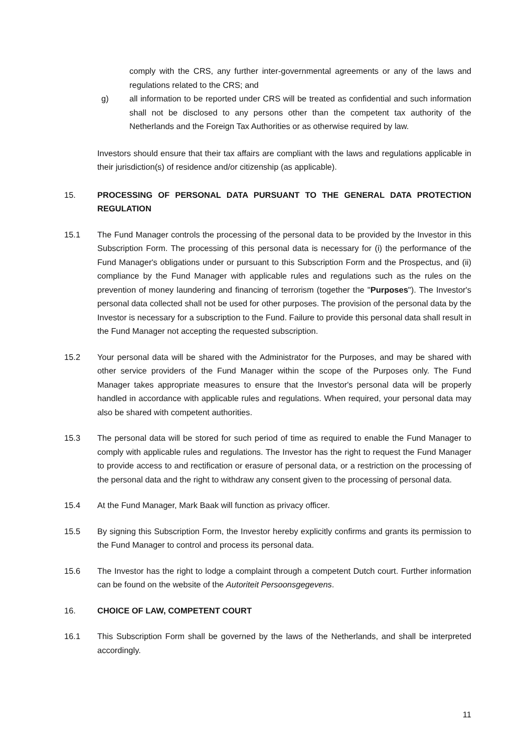comply with the CRS, any further inter-governmental agreements or any of the laws and regulations related to the CRS; and
g) all information to be reported under CRS will be treated as confidential and such information shall not be disclosed to any persons other than the competent tax authority of the Netherlands and the Foreign Tax Authorities or as otherwise required by law.
Investors should ensure that their tax affairs are compliant with the laws and regulations applicable in their jurisdiction(s) of residence and/or citizenship (as applicable).
15. PROCESSING OF PERSONAL DATA PURSUANT TO THE GENERAL DATA PROTECTION REGULATION
15.1 The Fund Manager controls the processing of the personal data to be provided by the Investor in this Subscription Form. The processing of this personal data is necessary for (i) the performance of the Fund Manager's obligations under or pursuant to this Subscription Form and the Prospectus, and (ii) compliance by the Fund Manager with applicable rules and regulations such as the rules on the prevention of money laundering and financing of terrorism (together the "Purposes"). The Investor's personal data collected shall not be used for other purposes. The provision of the personal data by the Investor is necessary for a subscription to the Fund. Failure to provide this personal data shall result in the Fund Manager not accepting the requested subscription.
15.2 Your personal data will be shared with the Administrator for the Purposes, and may be shared with other service providers of the Fund Manager within the scope of the Purposes only. The Fund Manager takes appropriate measures to ensure that the Investor's personal data will be properly handled in accordance with applicable rules and regulations. When required, your personal data may also be shared with competent authorities.
15.3 The personal data will be stored for such period of time as required to enable the Fund Manager to comply with applicable rules and regulations. The Investor has the right to request the Fund Manager to provide access to and rectification or erasure of personal data, or a restriction on the processing of the personal data and the right to withdraw any consent given to the processing of personal data.
15.4 At the Fund Manager, Mark Baak will function as privacy officer.
15.5 By signing this Subscription Form, the Investor hereby explicitly confirms and grants its permission to the Fund Manager to control and process its personal data.
15.6 The Investor has the right to lodge a complaint through a competent Dutch court. Further information can be found on the website of the Autoriteit Persoonsgegevens.
16. CHOICE OF LAW, COMPETENT COURT
16.1 This Subscription Form shall be governed by the laws of the Netherlands, and shall be interpreted accordingly.
11